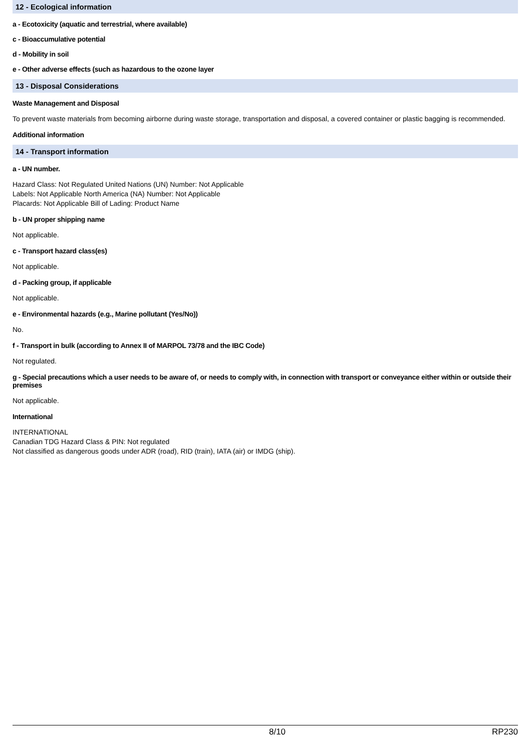12 - Ecological information
a - Ecotoxicity (aquatic and terrestrial, where available)
c - Bioaccumulative potential
d - Mobility in soil
e - Other adverse effects (such as hazardous to the ozone layer
13 - Disposal Considerations
Waste Management and Disposal
To prevent waste materials from becoming airborne during waste storage, transportation and disposal, a covered container or plastic bagging is recommended.
Additional information
14 - Transport information
a - UN number.
Hazard Class: Not Regulated United Nations (UN) Number: Not Applicable
Labels: Not Applicable North America (NA) Number: Not Applicable
Placards: Not Applicable Bill of Lading: Product Name
b - UN proper shipping name
Not applicable.
c - Transport hazard class(es)
Not applicable.
d - Packing group, if applicable
Not applicable.
e - Environmental hazards (e.g., Marine pollutant (Yes/No))
No.
f - Transport in bulk (according to Annex II of MARPOL 73/78 and the IBC Code)
Not regulated.
g - Special precautions which a user needs to be aware of, or needs to comply with, in connection with transport or conveyance either within or outside their premises
Not applicable.
International
INTERNATIONAL
Canadian TDG Hazard Class & PIN: Not regulated
Not classified as dangerous goods under ADR (road), RID (train), IATA (air) or IMDG (ship).
8/10 RP230